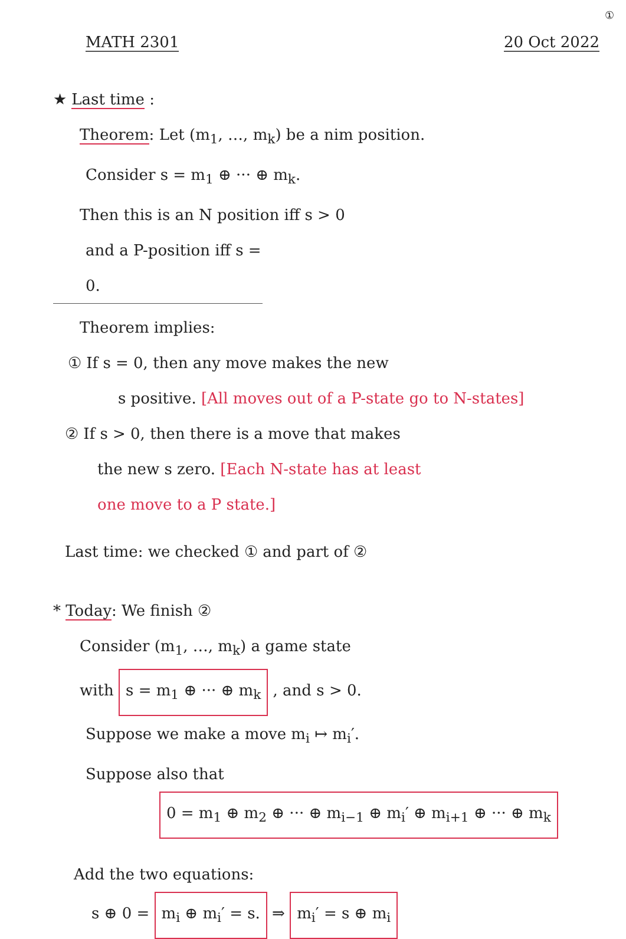①
MATH 2301 20 Oct 2022
★ Last time :
Theorem: Let (m<sub>1</sub>, …, m<sub>k</sub>) be a nim position.
Consider s = m<sub>1</sub> ⊕ ··· ⊕ m<sub>k</sub>.
Then this is an N position iff s > 0
and a P-position iff s = 0.
Theorem implies:
① If s = 0, then any move makes the new
s positive. [All moves out of a P-state go to N-states]
② If s > 0, then there is a move that makes
the new s zero. [Each N-state has at least
one move to a P state.]
Last time: we checked ① and part of ②
* Today: We finish ②
Consider (m<sub>1</sub>, …, m<sub>k</sub>) a game state
with s = m<sub>1</sub> ⊕ ··· ⊕ m<sub>k</sub> , and s > 0.
Suppose we make a move m<sub>i</sub> ↦ m<sub>i</sub>′.
Suppose also that
0 = m<sub>1</sub> ⊕ m<sub>2</sub> ⊕ ··· ⊕ m<sub>i−1</sub> ⊕ m<sub>i</sub>′ ⊕ m<sub>i+1</sub> ⊕ ··· ⊕ m<sub>k</sub>
Add the two equations:
s ⊕ 0 = m<sub>i</sub> ⊕ m<sub>i</sub>′ = s. ⇒ m<sub>i</sub>′ = s ⊕ m<sub>i</sub>